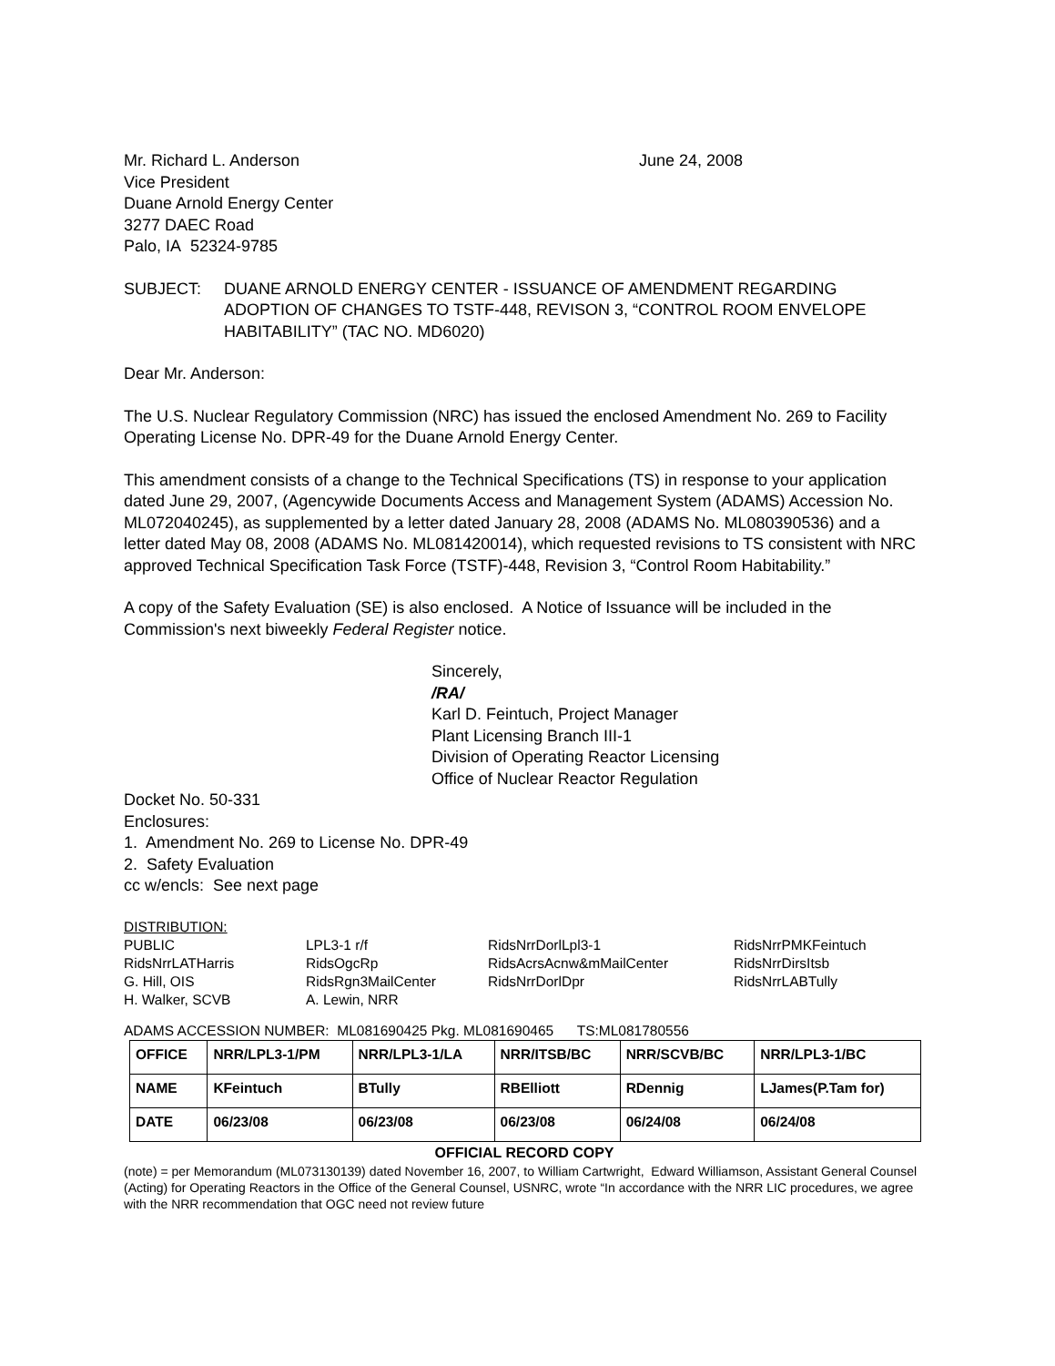Mr. Richard L. Anderson June 24, 2008
Vice President
Duane Arnold Energy Center
3277 DAEC Road
Palo, IA 52324-9785
SUBJECT: DUANE ARNOLD ENERGY CENTER - ISSUANCE OF AMENDMENT REGARDING ADOPTION OF CHANGES TO TSTF-448, REVISON 3, “CONTROL ROOM ENVELOPE HABITABILITY” (TAC NO. MD6020)
Dear Mr. Anderson:
The U.S. Nuclear Regulatory Commission (NRC) has issued the enclosed Amendment No. 269 to Facility Operating License No. DPR-49 for the Duane Arnold Energy Center.
This amendment consists of a change to the Technical Specifications (TS) in response to your application dated June 29, 2007, (Agencywide Documents Access and Management System (ADAMS) Accession No. ML072040245), as supplemented by a letter dated January 28, 2008 (ADAMS No. ML080390536) and a letter dated May 08, 2008 (ADAMS No. ML081420014), which requested revisions to TS consistent with NRC approved Technical Specification Task Force (TSTF)-448, Revision 3, “Control Room Habitability.”
A copy of the Safety Evaluation (SE) is also enclosed. A Notice of Issuance will be included in the Commission's next biweekly Federal Register notice.
Sincerely,
/RA/
Karl D. Feintuch, Project Manager
Plant Licensing Branch III-1
Division of Operating Reactor Licensing
Office of Nuclear Reactor Regulation
Docket No. 50-331
Enclosures:
1. Amendment No. 269 to License No. DPR-49
2. Safety Evaluation
cc w/encls: See next page
DISTRIBUTION:
| PUBLIC | LPL3-1 r/f | RidsNrrDorlLpl3-1 | RidsNrrPMKFeintuch |
| RidsNrrLATHarris | RidsOgcRp | RidsAcrsAcnw&mMailCenter | RidsNrrDirsItsb |
| G. Hill, OIS | RidsRgn3MailCenter | RidsNrrDorlDpr | RidsNrrLABTully |
| H. Walker, SCVB | A. Lewin, NRR | | |
ADAMS ACCESSION NUMBER: ML081690425 Pkg. ML081690465 TS:ML081780556
| OFFICE | NRR/LPL3-1/PM | NRR/LPL3-1/LA | NRR/ITSB/BC | NRR/SCVB/BC | NRR/LPL3-1/BC |
| NAME | KFeintuch | BTully | RBElliott | RDennig | LJames(P.Tam for) |
| DATE | 06/23/08 | 06/23/08 | 06/23/08 | 06/24/08 | 06/24/08 |
OFFICIAL RECORD COPY
(note) = per Memorandum (ML073130139) dated November 16, 2007, to William Cartwright, Edward Williamson, Assistant General Counsel (Acting) for Operating Reactors in the Office of the General Counsel, USNRC, wrote “In accordance with the NRR LIC procedures, we agree with the NRR recommendation that OGC need not review future